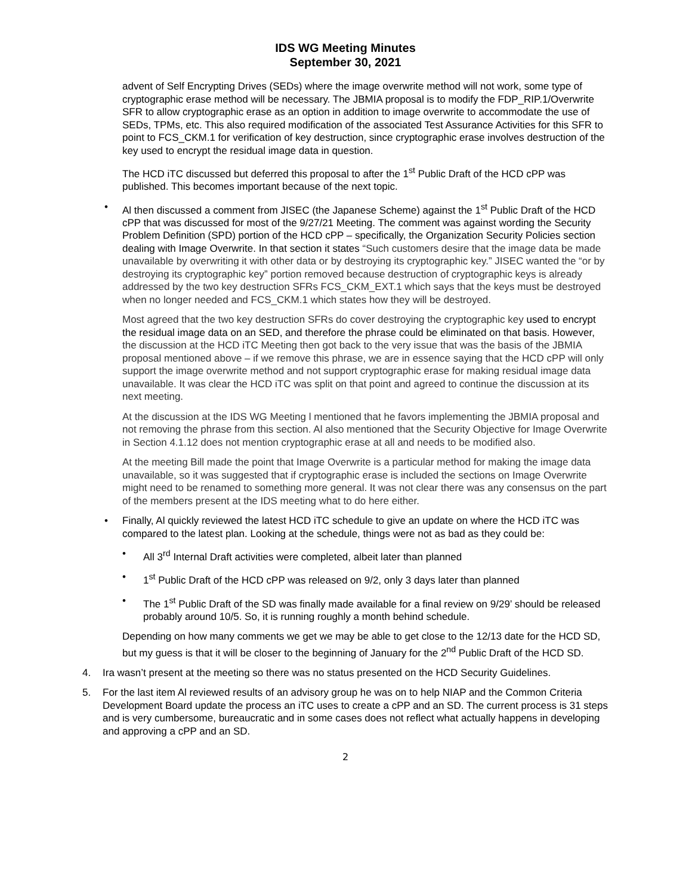IDS WG Meeting Minutes
September 30, 2021
advent of Self Encrypting Drives (SEDs) where the image overwrite method will not work, some type of cryptographic erase method will be necessary. The JBMIA proposal is to modify the FDP_RIP.1/Overwrite SFR to allow cryptographic erase as an option in addition to image overwrite to accommodate the use of SEDs, TPMs, etc. This also required modification of the associated Test Assurance Activities for this SFR to point to FCS_CKM.1 for verification of key destruction, since cryptographic erase involves destruction of the key used to encrypt the residual image data in question.
The HCD iTC discussed but deferred this proposal to after the 1<sup>st</sup> Public Draft of the HCD cPP was published. This becomes important because of the next topic.
• Al then discussed a comment from JISEC (the Japanese Scheme) against the 1<sup>st</sup> Public Draft of the HCD cPP that was discussed for most of the 9/27/21 Meeting. The comment was against wording the Security Problem Definition (SPD) portion of the HCD cPP – specifically, the Organization Security Policies section dealing with Image Overwrite. In that section it states “Such customers desire that the image data be made unavailable by overwriting it with other data or by destroying its cryptographic key.” JISEC wanted the “or by destroying its cryptographic key” portion removed because destruction of cryptographic keys is already addressed by the two key destruction SFRs FCS_CKM_EXT.1 which says that the keys must be destroyed when no longer needed and FCS_CKM.1 which states how they will be destroyed.
Most agreed that the two key destruction SFRs do cover destroying the cryptographic key used to encrypt the residual image data on an SED, and therefore the phrase could be eliminated on that basis. However, the discussion at the HCD iTC Meeting then got back to the very issue that was the basis of the JBMIA proposal mentioned above – if we remove this phrase, we are in essence saying that the HCD cPP will only support the image overwrite method and not support cryptographic erase for making residual image data unavailable. It was clear the HCD iTC was split on that point and agreed to continue the discussion at its next meeting.
At the discussion at the IDS WG Meeting l mentioned that he favors implementing the JBMIA proposal and not removing the phrase from this section. Al also mentioned that the Security Objective for Image Overwrite in Section 4.1.12 does not mention cryptographic erase at all and needs to be modified also.
At the meeting Bill made the point that Image Overwrite is a particular method for making the image data unavailable, so it was suggested that if cryptographic erase is included the sections on Image Overwrite might need to be renamed to something more general. It was not clear there was any consensus on the part of the members present at the IDS meeting what to do here either.
• Finally, Al quickly reviewed the latest HCD iTC schedule to give an update on where the HCD iTC was compared to the latest plan. Looking at the schedule, things were not as bad as they could be:
• All 3<sup>rd</sup> Internal Draft activities were completed, albeit later than planned
• 1<sup>st</sup> Public Draft of the HCD cPP was released on 9/2, only 3 days later than planned
• The 1<sup>st</sup> Public Draft of the SD was finally made available for a final review on 9/29’ should be released probably around 10/5. So, it is running roughly a month behind schedule.
Depending on how many comments we get we may be able to get close to the 12/13 date for the HCD SD, but my guess is that it will be closer to the beginning of January for the 2<sup>nd</sup> Public Draft of the HCD SD.
4. Ira wasn’t present at the meeting so there was no status presented on the HCD Security Guidelines.
5. For the last item Al reviewed results of an advisory group he was on to help NIAP and the Common Criteria Development Board update the process an iTC uses to create a cPP and an SD. The current process is 31 steps and is very cumbersome, bureaucratic and in some cases does not reflect what actually happens in developing and approving a cPP and an SD.
2